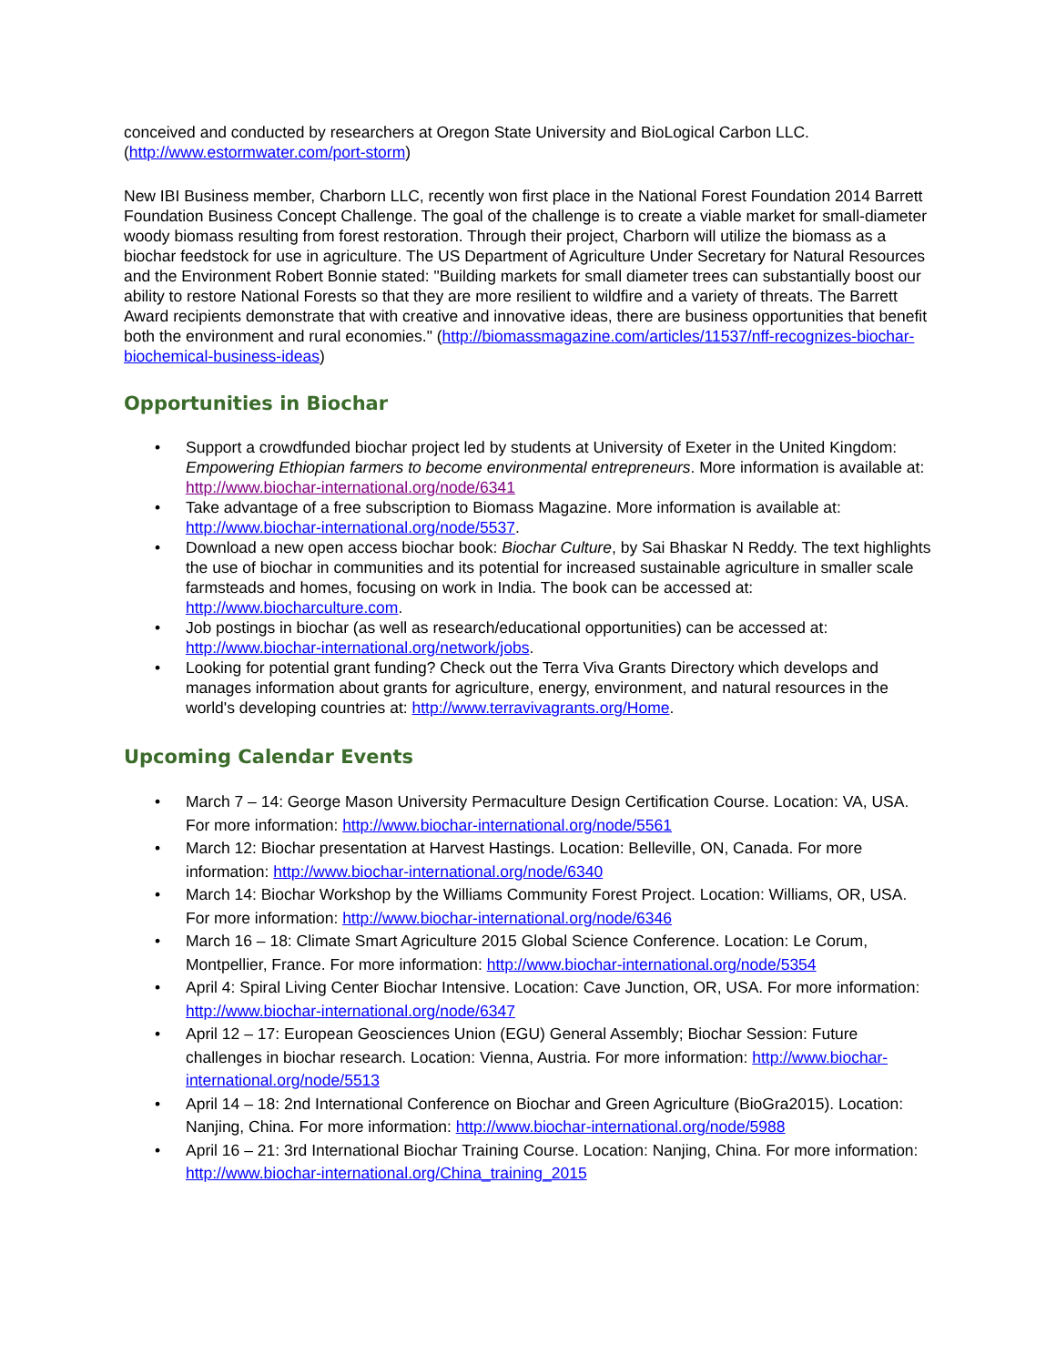conceived and conducted by researchers at Oregon State University and BioLogical Carbon LLC. (http://www.estormwater.com/port-storm)
New IBI Business member, Charborn LLC, recently won first place in the National Forest Foundation 2014 Barrett Foundation Business Concept Challenge. The goal of the challenge is to create a viable market for small-diameter woody biomass resulting from forest restoration. Through their project, Charborn will utilize the biomass as a biochar feedstock for use in agriculture. The US Department of Agriculture Under Secretary for Natural Resources and the Environment Robert Bonnie stated: "Building markets for small diameter trees can substantially boost our ability to restore National Forests so that they are more resilient to wildfire and a variety of threats. The Barrett Award recipients demonstrate that with creative and innovative ideas, there are business opportunities that benefit both the environment and rural economies." (http://biomassmagazine.com/articles/11537/nff-recognizes-biochar-biochemical-business-ideas)
Opportunities in Biochar
• Support a crowdfunded biochar project led by students at University of Exeter in the United Kingdom: Empowering Ethiopian farmers to become environmental entrepreneurs. More information is available at: http://www.biochar-international.org/node/6341
• Take advantage of a free subscription to Biomass Magazine. More information is available at: http://www.biochar-international.org/node/5537.
• Download a new open access biochar book: Biochar Culture, by Sai Bhaskar N Reddy. The text highlights the use of biochar in communities and its potential for increased sustainable agriculture in smaller scale farmsteads and homes, focusing on work in India. The book can be accessed at: http://www.biocharculture.com.
• Job postings in biochar (as well as research/educational opportunities) can be accessed at: http://www.biochar-international.org/network/jobs.
• Looking for potential grant funding? Check out the Terra Viva Grants Directory which develops and manages information about grants for agriculture, energy, environment, and natural resources in the world's developing countries at: http://www.terravivagrants.org/Home.
Upcoming Calendar Events
• March 7 – 14: George Mason University Permaculture Design Certification Course. Location: VA, USA. For more information: http://www.biochar-international.org/node/5561
• March 12: Biochar presentation at Harvest Hastings. Location: Belleville, ON, Canada. For more information: http://www.biochar-international.org/node/6340
• March 14: Biochar Workshop by the Williams Community Forest Project. Location: Williams, OR, USA. For more information: http://www.biochar-international.org/node/6346
• March 16 – 18: Climate Smart Agriculture 2015 Global Science Conference. Location: Le Corum, Montpellier, France. For more information: http://www.biochar-international.org/node/5354
• April 4: Spiral Living Center Biochar Intensive. Location: Cave Junction, OR, USA. For more information: http://www.biochar-international.org/node/6347
• April 12 – 17: European Geosciences Union (EGU) General Assembly; Biochar Session: Future challenges in biochar research. Location: Vienna, Austria. For more information: http://www.biochar-international.org/node/5513
• April 14 – 18: 2nd International Conference on Biochar and Green Agriculture (BioGra2015). Location: Nanjing, China. For more information: http://www.biochar-international.org/node/5988
• April 16 – 21: 3rd International Biochar Training Course. Location: Nanjing, China. For more information: http://www.biochar-international.org/China_training_2015